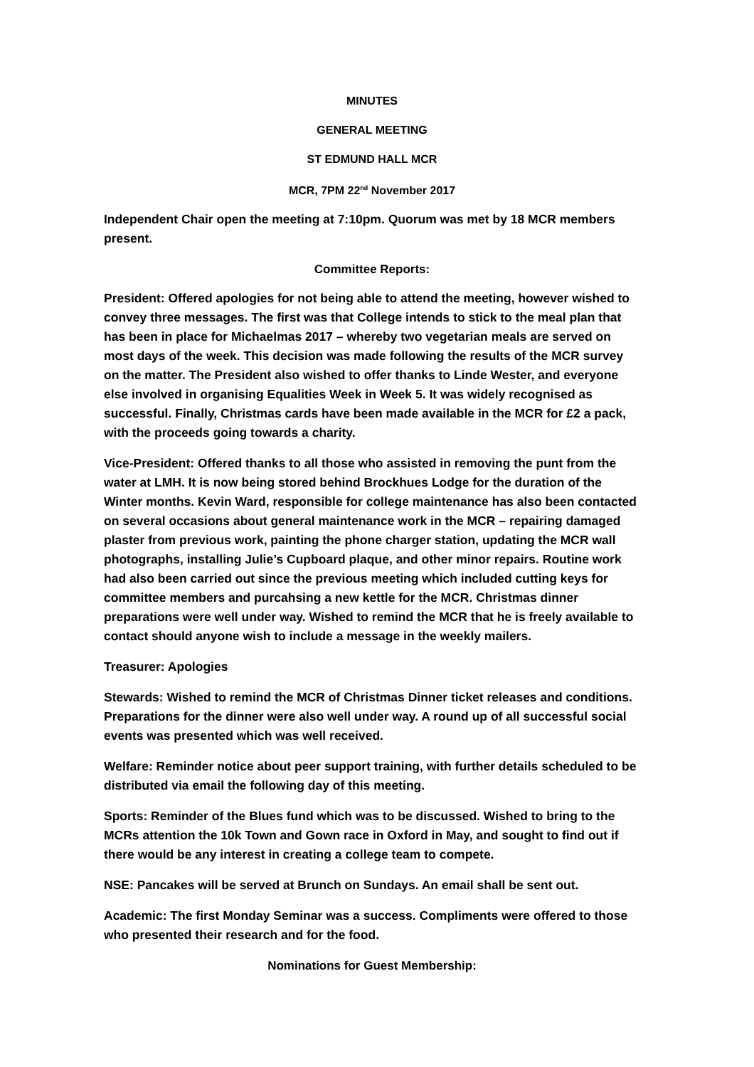MINUTES
GENERAL MEETING
ST EDMUND HALL MCR
MCR, 7PM 22<sup>nd</sup> November 2017
Independent Chair open the meeting at 7:10pm. Quorum was met by 18 MCR members present.
Committee Reports:
President: Offered apologies for not being able to attend the meeting, however wished to convey three messages. The first was that College intends to stick to the meal plan that has been in place for Michaelmas 2017 – whereby two vegetarian meals are served on most days of the week. This decision was made following the results of the MCR survey on the matter. The President also wished to offer thanks to Linde Wester, and everyone else involved in organising Equalities Week in Week 5. It was widely recognised as successful. Finally, Christmas cards have been made available in the MCR for £2 a pack, with the proceeds going towards a charity.
Vice-President: Offered thanks to all those who assisted in removing the punt from the water at LMH. It is now being stored behind Brockhues Lodge for the duration of the Winter months. Kevin Ward, responsible for college maintenance has also been contacted on several occasions about general maintenance work in the MCR – repairing damaged plaster from previous work, painting the phone charger station, updating the MCR wall photographs, installing Julie’s Cupboard plaque, and other minor repairs. Routine work had also been carried out since the previous meeting which included cutting keys for committee members and purcahsing a new kettle for the MCR. Christmas dinner preparations were well under way. Wished to remind the MCR that he is freely available to contact should anyone wish to include a message in the weekly mailers.
Treasurer: Apologies
Stewards: Wished to remind the MCR of Christmas Dinner ticket releases and conditions. Preparations for the dinner were also well under way. A round up of all successful social events was presented which was well received.
Welfare: Reminder notice about peer support training, with further details scheduled to be distributed via email the following day of this meeting.
Sports: Reminder of the Blues fund which was to be discussed. Wished to bring to the MCRs attention the 10k Town and Gown race in Oxford in May, and sought to find out if there would be any interest in creating a college team to compete.
NSE: Pancakes will be served at Brunch on Sundays. An email shall be sent out.
Academic: The first Monday Seminar was a success. Compliments were offered to those who presented their research and for the food.
Nominations for Guest Membership: